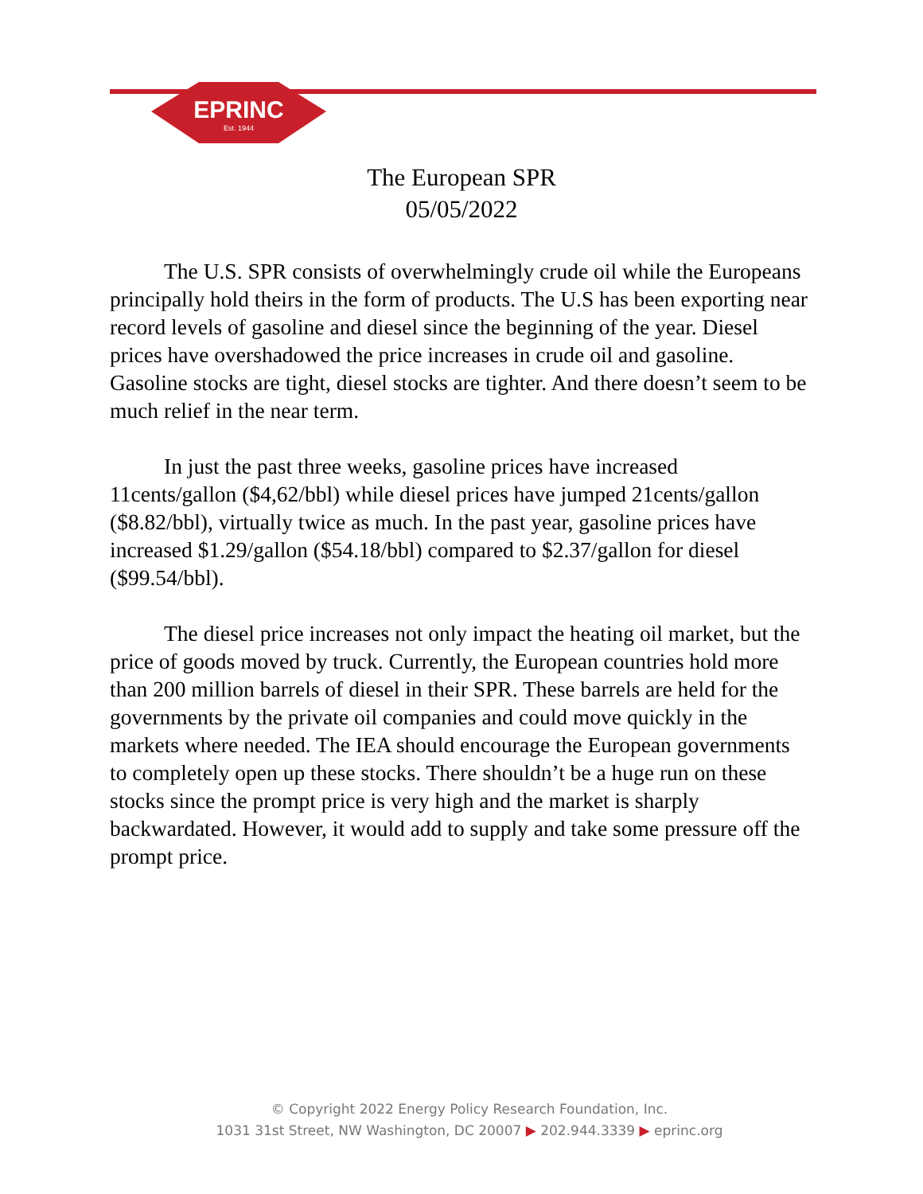EPRINC
Est. 1944
The European SPR
05/05/2022
The U.S. SPR consists of overwhelmingly crude oil while the Europeans principally hold theirs in the form of products. The U.S has been exporting near record levels of gasoline and diesel since the beginning of the year. Diesel prices have overshadowed the price increases in crude oil and gasoline. Gasoline stocks are tight, diesel stocks are tighter. And there doesn’t seem to be much relief in the near term.
In just the past three weeks, gasoline prices have increased 11cents/gallon ($4,62/bbl) while diesel prices have jumped 21cents/gallon ($8.82/bbl), virtually twice as much. In the past year, gasoline prices have increased $1.29/gallon ($54.18/bbl) compared to $2.37/gallon for diesel ($99.54/bbl).
The diesel price increases not only impact the heating oil market, but the price of goods moved by truck. Currently, the European countries hold more than 200 million barrels of diesel in their SPR. These barrels are held for the governments by the private oil companies and could move quickly in the markets where needed. The IEA should encourage the European governments to completely open up these stocks. There shouldn’t be a huge run on these stocks since the prompt price is very high and the market is sharply backwardated. However, it would add to supply and take some pressure off the prompt price.
© Copyright 2022 Energy Policy Research Foundation, Inc.
1031 31st Street, NW Washington, DC 20007 ▶ 202.944.3339 ▶ eprinc.org